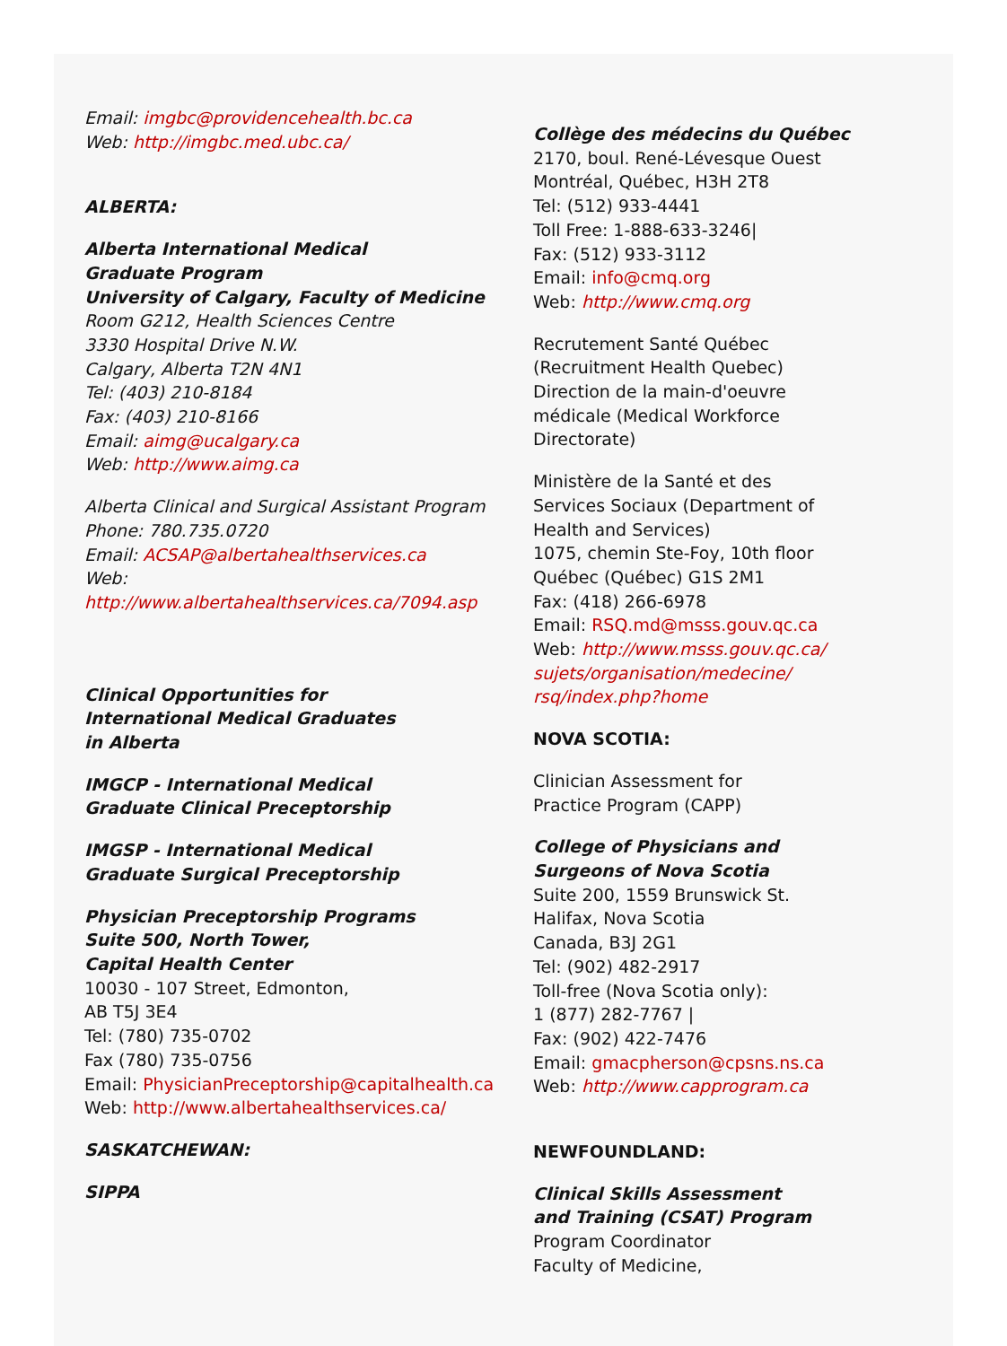Email: imgbc@providencehealth.bc.ca
Web: http://imgbc.med.ubc.ca/
ALBERTA:
Alberta International Medical
Graduate Program
University of Calgary, Faculty of Medicine
Room G212, Health Sciences Centre
3330 Hospital Drive N.W.
Calgary, Alberta T2N 4N1
Tel: (403) 210-8184
Fax: (403) 210-8166
Email: aimg@ucalgary.ca
Web: http://www.aimg.ca
Alberta Clinical and Surgical Assistant Program
Phone: 780.735.0720
Email: ACSAP@albertahealthservices.ca
Web:
http://www.albertahealthservices.ca/7094.asp
Clinical Opportunities for
International Medical Graduates
in Alberta
IMGCP - International Medical
Graduate Clinical Preceptorship
IMGSP - International Medical
Graduate Surgical Preceptorship
Physician Preceptorship Programs
Suite 500, North Tower,
Capital Health Center
10030 - 107 Street, Edmonton,
AB T5J 3E4
Tel: (780) 735-0702
Fax (780) 735-0756
Email: PhysicianPreceptorship@capitalhealth.ca
Web: http://www.albertahealthservices.ca/
SASKATCHEWAN:
SIPPA
Collège des médecins du Québec
2170, boul. René-Lévesque Ouest
Montréal, Québec, H3H 2T8
Tel: (512) 933-4441
Toll Free: 1-888-633-3246|
Fax: (512) 933-3112
Email: info@cmq.org
Web: http://www.cmq.org
Recrutement Santé Québec
(Recruitment Health Quebec)
Direction de la main-d'oeuvre
médicale (Medical Workforce
Directorate)
Ministère de la Santé et des
Services Sociaux (Department of
Health and Services)
1075, chemin Ste-Foy, 10th floor
Québec (Québec) G1S 2M1
Fax: (418) 266-6978
Email: RSQ.md@msss.gouv.qc.ca
Web: http://www.msss.gouv.qc.ca/
sujets/organisation/medecine/
rsq/index.php?home
NOVA SCOTIA:
Clinician Assessment for
Practice Program (CAPP)
College of Physicians and
Surgeons of Nova Scotia
Suite 200, 1559 Brunswick St.
Halifax, Nova Scotia
Canada, B3J 2G1
Tel: (902) 482-2917
Toll-free (Nova Scotia only):
1 (877) 282-7767 |
Fax: (902) 422-7476
Email: gmacpherson@cpsns.ns.ca
Web: http://www.capprogram.ca
NEWFOUNDLAND:
Clinical Skills Assessment
and Training (CSAT) Program
Program Coordinator
Faculty of Medicine,